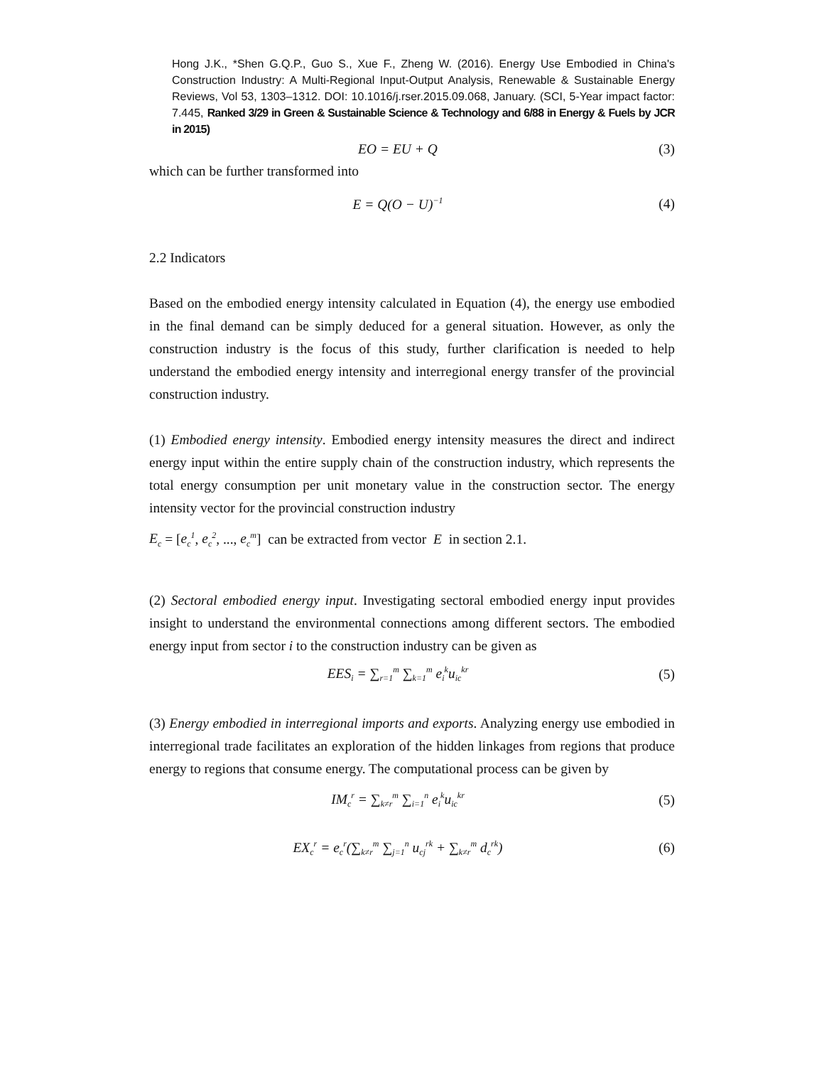Hong J.K., *Shen G.Q.P., Guo S., Xue F., Zheng W. (2016). Energy Use Embodied in China's Construction Industry: A Multi-Regional Input-Output Analysis, Renewable & Sustainable Energy Reviews, Vol 53, 1303–1312. DOI: 10.1016/j.rser.2015.09.068, January. (SCI, 5-Year impact factor: 7.445, Ranked 3/29 in Green & Sustainable Science & Technology and 6/88 in Energy & Fuels by JCR in 2015)
EO = EU + Q (3)
which can be further transformed into
E = Q(O − U)<sup>−1</sup> (4)
2.2 Indicators
Based on the embodied energy intensity calculated in Equation (4), the energy use embodied in the final demand can be simply deduced for a general situation. However, as only the construction industry is the focus of this study, further clarification is needed to help understand the embodied energy intensity and interregional energy transfer of the provincial construction industry.
(1) Embodied energy intensity. Embodied energy intensity measures the direct and indirect energy input within the entire supply chain of the construction industry, which represents the total energy consumption per unit monetary value in the construction sector. The energy intensity vector for the provincial construction industry
E<sub>c</sub> = [e<sub>c</sub><sup>1</sup>, e<sub>c</sub><sup>2</sup>, ..., e<sub>c</sub><sup>m</sup>] can be extracted from vector E in section 2.1.
(2) Sectoral embodied energy input. Investigating sectoral embodied energy input provides insight to understand the environmental connections among different sectors. The embodied energy input from sector i to the construction industry can be given as
EES<sub>i</sub> = ∑<sub>r=1</sub><sup>m</sup> ∑<sub>k=1</sub><sup>m</sup> e<sub>i</sub><sup>k</sup>u<sub>ic</sub><sup>kr</sup> (5)
(3) Energy embodied in interregional imports and exports. Analyzing energy use embodied in interregional trade facilitates an exploration of the hidden linkages from regions that produce energy to regions that consume energy. The computational process can be given by
IM<sub>c</sub><sup>r</sup> = ∑<sub>k≠r</sub><sup>m</sup> ∑<sub>i=1</sub><sup>n</sup> e<sub>i</sub><sup>k</sup>u<sub>ic</sub><sup>kr</sup> (5)
EX<sub>c</sub><sup>r</sup> = e<sub>c</sub><sup>r</sup>(∑<sub>k≠r</sub><sup>m</sup> ∑<sub>j=1</sub><sup>n</sup> u<sub>cj</sub><sup>rk</sup> + ∑<sub>k≠r</sub><sup>m</sup> d<sub>c</sub><sup>rk</sup>) (6)